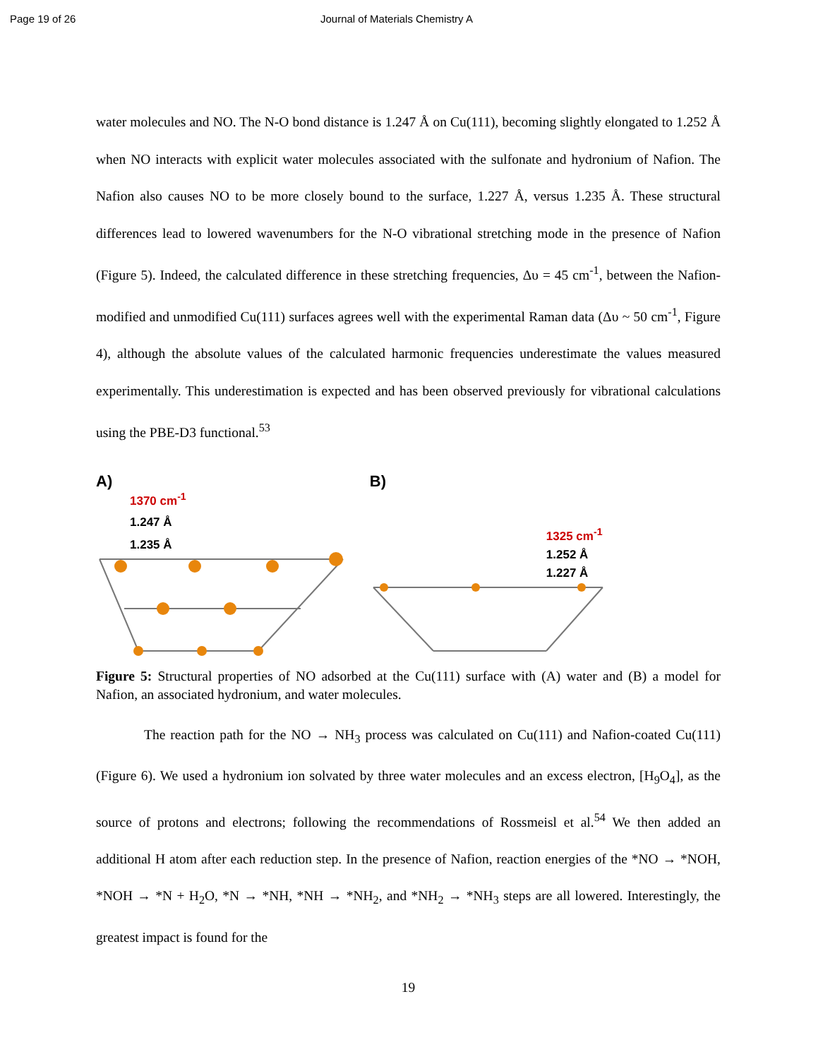Page 19 of 26 Journal of Materials Chemistry A
water molecules and NO. The N-O bond distance is 1.247 Å on Cu(111), becoming slightly elongated to 1.252 Å when NO interacts with explicit water molecules associated with the sulfonate and hydronium of Nafion. The Nafion also causes NO to be more closely bound to the surface, 1.227 Å, versus 1.235 Å. These structural differences lead to lowered wavenumbers for the N-O vibrational stretching mode in the presence of Nafion (Figure 5). Indeed, the calculated difference in these stretching frequencies, Δυ = 45 cm<sup>-1</sup>, between the Nafion-modified and unmodified Cu(111) surfaces agrees well with the experimental Raman data (Δυ ~ 50 cm<sup>-1</sup>, Figure 4), although the absolute values of the calculated harmonic frequencies underestimate the values measured experimentally. This underestimation is expected and has been observed previously for vibrational calculations using the PBE-D3 functional.<sup>53</sup>
A)
1370 cm<sup>-1</sup>
1.247 Å
1.235 Å
B)
1325 cm<sup>-1</sup>
1.252 Å
1.227 Å
Figure 5: Structural properties of NO adsorbed at the Cu(111) surface with (A) water and (B) a model for Nafion, an associated hydronium, and water molecules.
The reaction path for the NO → NH<sub>3</sub> process was calculated on Cu(111) and Nafion-coated Cu(111) (Figure 6). We used a hydronium ion solvated by three water molecules and an excess electron, [H<sub>9</sub>O<sub>4</sub>], as the source of protons and electrons; following the recommendations of Rossmeisl et al.<sup>54</sup> We then added an additional H atom after each reduction step. In the presence of Nafion, reaction energies of the *NO → *NOH, *NOH → *N + H<sub>2</sub>O, *N → *NH, *NH → *NH<sub>2</sub>, and *NH<sub>2</sub> → *NH<sub>3</sub> steps are all lowered. Interestingly, the greatest impact is found for the
19